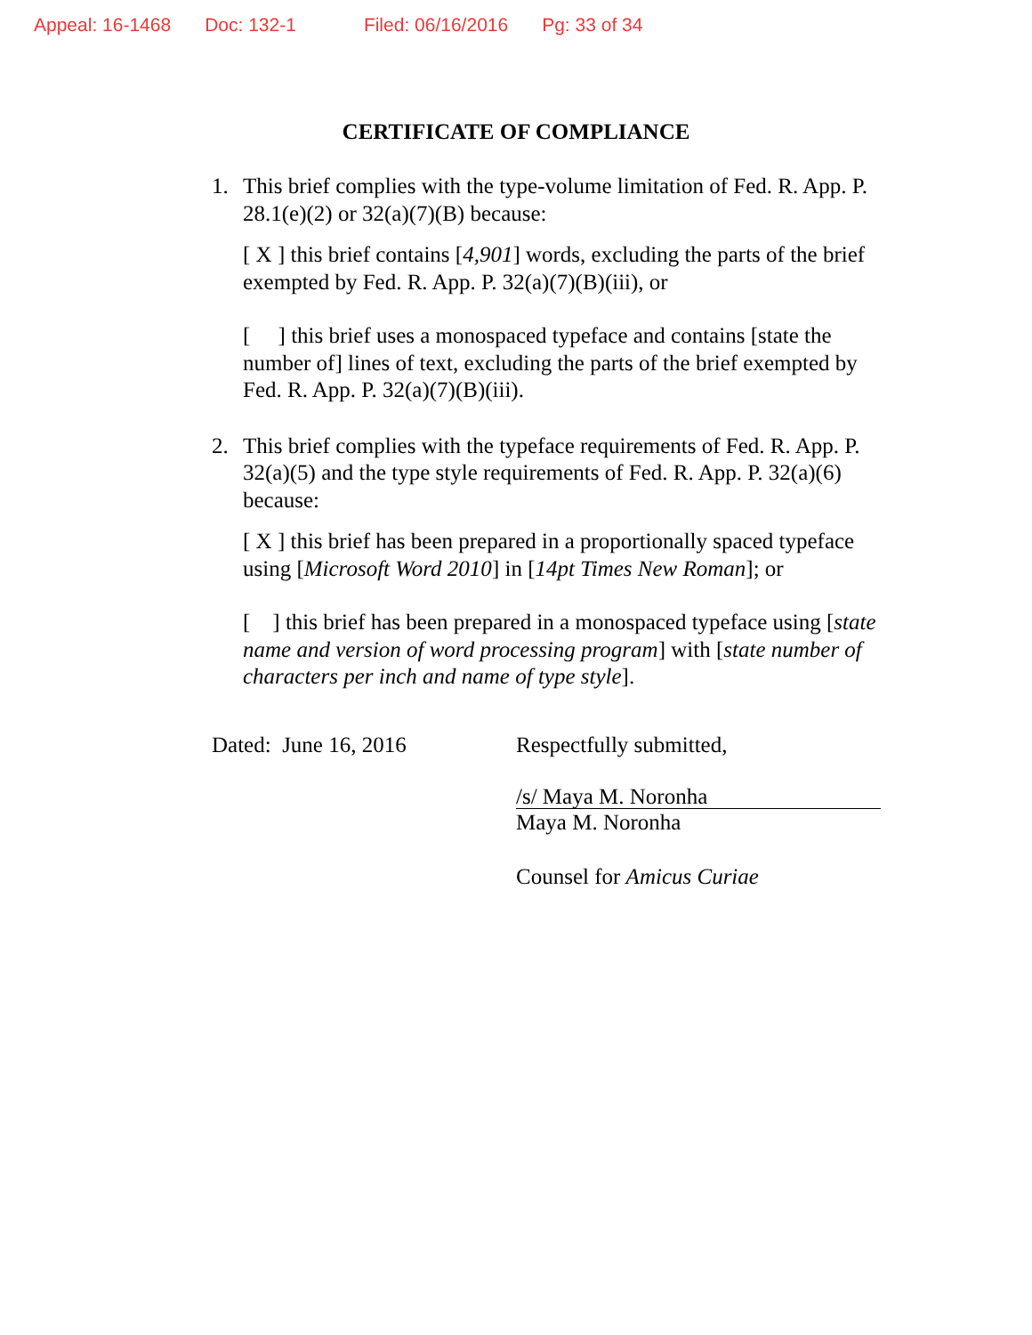Appeal: 16-1468 Doc: 132-1 Filed: 06/16/2016 Pg: 33 of 34
CERTIFICATE OF COMPLIANCE
1. This brief complies with the type-volume limitation of Fed. R. App. P. 28.1(e)(2) or 32(a)(7)(B) because:
[ X ] this brief contains [4,901] words, excluding the parts of the brief exempted by Fed. R. App. P. 32(a)(7)(B)(iii), or
[ ] this brief uses a monospaced typeface and contains [state the number of] lines of text, excluding the parts of the brief exempted by Fed. R. App. P. 32(a)(7)(B)(iii).
2. This brief complies with the typeface requirements of Fed. R. App. P. 32(a)(5) and the type style requirements of Fed. R. App. P. 32(a)(6) because:
[ X ] this brief has been prepared in a proportionally spaced typeface using [Microsoft Word 2010] in [14pt Times New Roman]; or
[ ] this brief has been prepared in a monospaced typeface using [state name and version of word processing program] with [state number of characters per inch and name of type style].
Dated: June 16, 2016 Respectfully submitted,
/s/ Maya M. Noronha
Maya M. Noronha
Counsel for Amicus Curiae